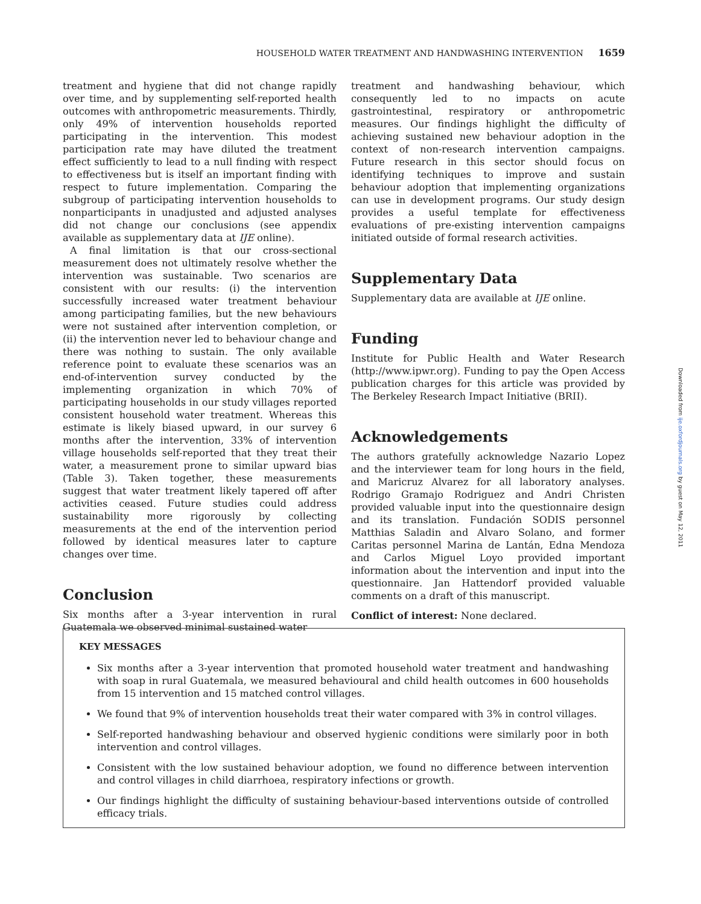HOUSEHOLD WATER TREATMENT AND HANDWASHING INTERVENTION 1659
treatment and hygiene that did not change rapidly over time, and by supplementing self-reported health outcomes with anthropometric measurements. Thirdly, only 49% of intervention households reported participating in the intervention. This modest participation rate may have diluted the treatment effect sufficiently to lead to a null finding with respect to effectiveness but is itself an important finding with respect to future implementation. Comparing the subgroup of participating intervention households to nonparticipants in unadjusted and adjusted analyses did not change our conclusions (see appendix available as supplementary data at IJE online).
A final limitation is that our cross-sectional measurement does not ultimately resolve whether the intervention was sustainable. Two scenarios are consistent with our results: (i) the intervention successfully increased water treatment behaviour among participating families, but the new behaviours were not sustained after intervention completion, or (ii) the intervention never led to behaviour change and there was nothing to sustain. The only available reference point to evaluate these scenarios was an end-of-intervention survey conducted by the implementing organization in which 70% of participating households in our study villages reported consistent household water treatment. Whereas this estimate is likely biased upward, in our survey 6 months after the intervention, 33% of intervention village households self-reported that they treat their water, a measurement prone to similar upward bias (Table 3). Taken together, these measurements suggest that water treatment likely tapered off after activities ceased. Future studies could address sustainability more rigorously by collecting measurements at the end of the intervention period followed by identical measures later to capture changes over time.
Conclusion
Six months after a 3-year intervention in rural Guatemala we observed minimal sustained water
treatment and handwashing behaviour, which consequently led to no impacts on acute gastrointestinal, respiratory or anthropometric measures. Our findings highlight the difficulty of achieving sustained new behaviour adoption in the context of non-research intervention campaigns. Future research in this sector should focus on identifying techniques to improve and sustain behaviour adoption that implementing organizations can use in development programs. Our study design provides a useful template for effectiveness evaluations of pre-existing intervention campaigns initiated outside of formal research activities.
Supplementary Data
Supplementary data are available at IJE online.
Funding
Institute for Public Health and Water Research (http://www.ipwr.org). Funding to pay the Open Access publication charges for this article was provided by The Berkeley Research Impact Initiative (BRII).
Acknowledgements
The authors gratefully acknowledge Nazario Lopez and the interviewer team for long hours in the field, and Maricruz Alvarez for all laboratory analyses. Rodrigo Gramajo Rodriguez and Andri Christen provided valuable input into the questionnaire design and its translation. Fundación SODIS personnel Matthias Saladin and Alvaro Solano, and former Caritas personnel Marina de Lantán, Edna Mendoza and Carlos Miguel Loyo provided important information about the intervention and input into the questionnaire. Jan Hattendorf provided valuable comments on a draft of this manuscript.
Conflict of interest: None declared.
KEY MESSAGES
Six months after a 3-year intervention that promoted household water treatment and handwashing with soap in rural Guatemala, we measured behavioural and child health outcomes in 600 households from 15 intervention and 15 matched control villages.
We found that 9% of intervention households treat their water compared with 3% in control villages.
Self-reported handwashing behaviour and observed hygienic conditions were similarly poor in both intervention and control villages.
Consistent with the low sustained behaviour adoption, we found no difference between intervention and control villages in child diarrhoea, respiratory infections or growth.
Our findings highlight the difficulty of sustaining behaviour-based interventions outside of controlled efficacy trials.
Downloaded from ije.oxfordjournals.org by guest on May 12, 2011